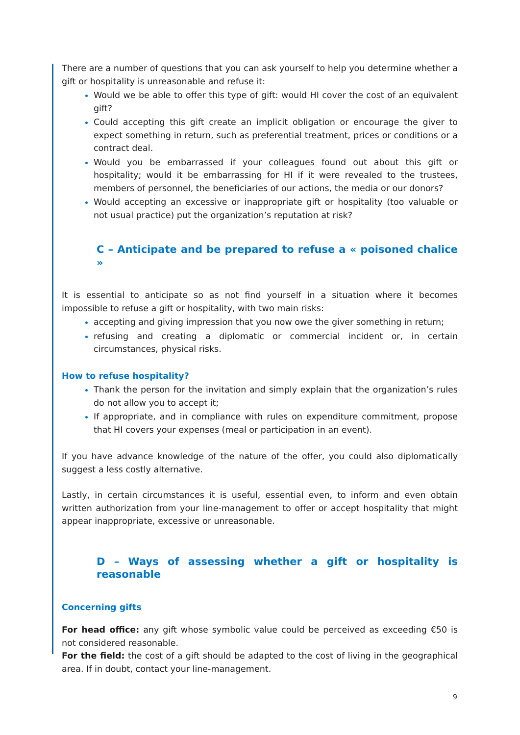There are a number of questions that you can ask yourself to help you determine whether a gift or hospitality is unreasonable and refuse it:
Would we be able to offer this type of gift: would HI cover the cost of an equivalent gift?
Could accepting this gift create an implicit obligation or encourage the giver to expect something in return, such as preferential treatment, prices or conditions or a contract deal.
Would you be embarrassed if your colleagues found out about this gift or hospitality; would it be embarrassing for HI if it were revealed to the trustees, members of personnel, the beneficiaries of our actions, the media or our donors?
Would accepting an excessive or inappropriate gift or hospitality (too valuable or not usual practice) put the organization’s reputation at risk?
C – Anticipate and be prepared to refuse a « poisoned chalice »
It is essential to anticipate so as not find yourself in a situation where it becomes impossible to refuse a gift or hospitality, with two main risks:
accepting and giving impression that you now owe the giver something in return;
refusing and creating a diplomatic or commercial incident or, in certain circumstances, physical risks.
How to refuse hospitality?
Thank the person for the invitation and simply explain that the organization’s rules do not allow you to accept it;
If appropriate, and in compliance with rules on expenditure commitment, propose that HI covers your expenses (meal or participation in an event).
If you have advance knowledge of the nature of the offer, you could also diplomatically suggest a less costly alternative.
Lastly, in certain circumstances it is useful, essential even, to inform and even obtain written authorization from your line-management to offer or accept hospitality that might appear inappropriate, excessive or unreasonable.
D – Ways of assessing whether a gift or hospitality is reasonable
Concerning gifts
For head office: any gift whose symbolic value could be perceived as exceeding €50 is not considered reasonable.
For the field: the cost of a gift should be adapted to the cost of living in the geographical area. If in doubt, contact your line-management.
9